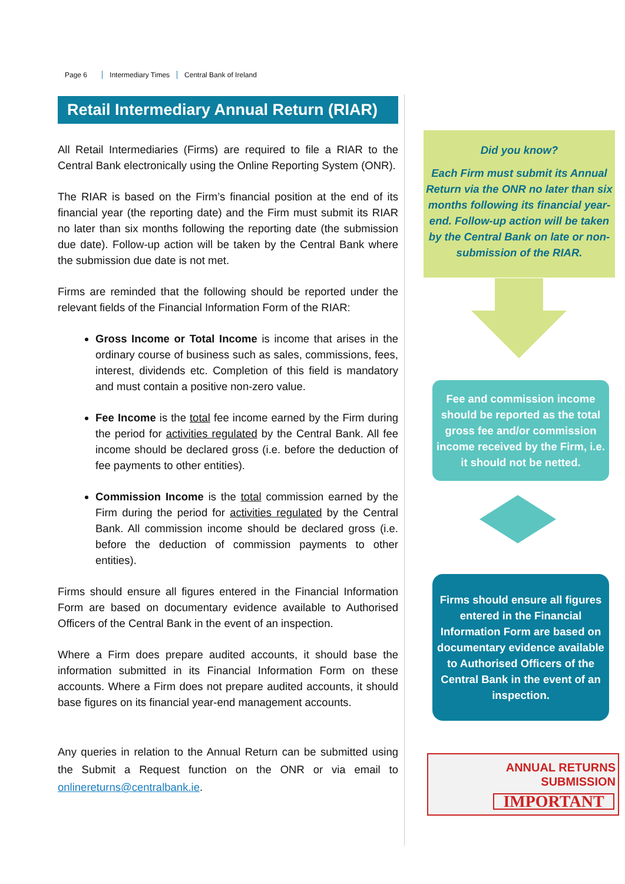Page 6 Intermediary Times Central Bank of Ireland
Retail Intermediary Annual Return (RIAR)
All Retail Intermediaries (Firms) are required to file a RIAR to the Central Bank electronically using the Online Reporting System (ONR).
The RIAR is based on the Firm’s financial position at the end of its financial year (the reporting date) and the Firm must submit its RIAR no later than six months following the reporting date (the submission due date). Follow-up action will be taken by the Central Bank where the submission due date is not met.
Firms are reminded that the following should be reported under the relevant fields of the Financial Information Form of the RIAR:
Gross Income or Total Income is income that arises in the ordinary course of business such as sales, commissions, fees, interest, dividends etc. Completion of this field is mandatory and must contain a positive non-zero value.
Fee Income is the total fee income earned by the Firm during the period for activities regulated by the Central Bank. All fee income should be declared gross (i.e. before the deduction of fee payments to other entities).
Commission Income is the total commission earned by the Firm during the period for activities regulated by the Central Bank. All commission income should be declared gross (i.e. before the deduction of commission payments to other entities).
Firms should ensure all figures entered in the Financial Information Form are based on documentary evidence available to Authorised Officers of the Central Bank in the event of an inspection.
Where a Firm does prepare audited accounts, it should base the information submitted in its Financial Information Form on these accounts. Where a Firm does not prepare audited accounts, it should base figures on its financial year-end management accounts.
Any queries in relation to the Annual Return can be submitted using the Submit a Request function on the ONR or via email to onlinereturns@centralbank.ie.
Did you know?
Each Firm must submit its Annual Return via the ONR no later than six months following its financial year-end. Follow-up action will be taken by the Central Bank on late or non-submission of the RIAR.
Fee and commission income should be reported as the total gross fee and/or commission income received by the Firm, i.e. it should not be netted.
Firms should ensure all figures entered in the Financial Information Form are based on documentary evidence available to Authorised Officers of the Central Bank in the event of an inspection.
ANNUAL RETURNS
SUBMISSION
IMPORTANT